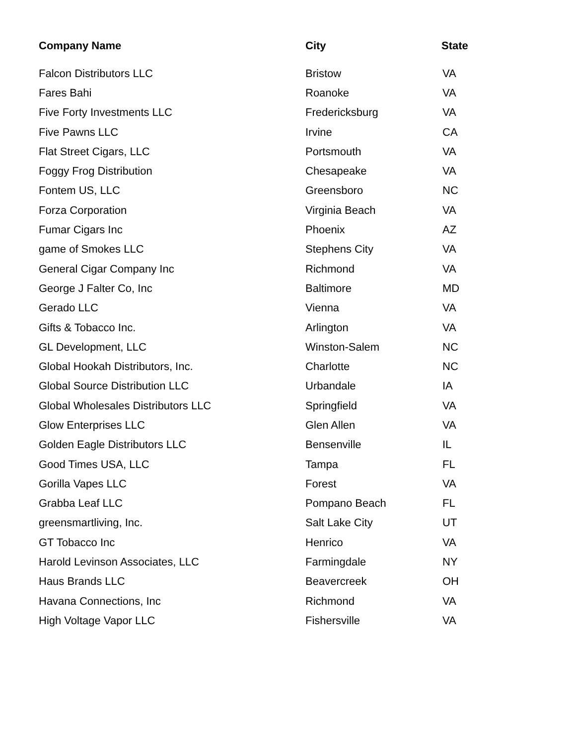| Company Name | City | State |
| --- | --- | --- |
| Falcon Distributors LLC | Bristow | VA |
| Fares Bahi | Roanoke | VA |
| Five Forty Investments LLC | Fredericksburg | VA |
| Five Pawns LLC | Irvine | CA |
| Flat Street Cigars, LLC | Portsmouth | VA |
| Foggy Frog Distribution | Chesapeake | VA |
| Fontem US, LLC | Greensboro | NC |
| Forza Corporation | Virginia Beach | VA |
| Fumar Cigars Inc | Phoenix | AZ |
| game of Smokes LLC | Stephens City | VA |
| General Cigar Company Inc | Richmond | VA |
| George J Falter Co, Inc | Baltimore | MD |
| Gerado LLC | Vienna | VA |
| Gifts & Tobacco Inc. | Arlington | VA |
| GL Development, LLC | Winston-Salem | NC |
| Global Hookah Distributors, Inc. | Charlotte | NC |
| Global Source Distribution LLC | Urbandale | IA |
| Global Wholesales Distributors LLC | Springfield | VA |
| Glow Enterprises LLC | Glen Allen | VA |
| Golden Eagle Distributors LLC | Bensenville | IL |
| Good Times USA, LLC | Tampa | FL |
| Gorilla Vapes LLC | Forest | VA |
| Grabba Leaf LLC | Pompano Beach | FL |
| greensmartliving, Inc. | Salt Lake City | UT |
| GT Tobacco Inc | Henrico | VA |
| Harold Levinson Associates, LLC | Farmingdale | NY |
| Haus Brands LLC | Beavercreek | OH |
| Havana Connections, Inc | Richmond | VA |
| High Voltage Vapor LLC | Fishersville | VA |